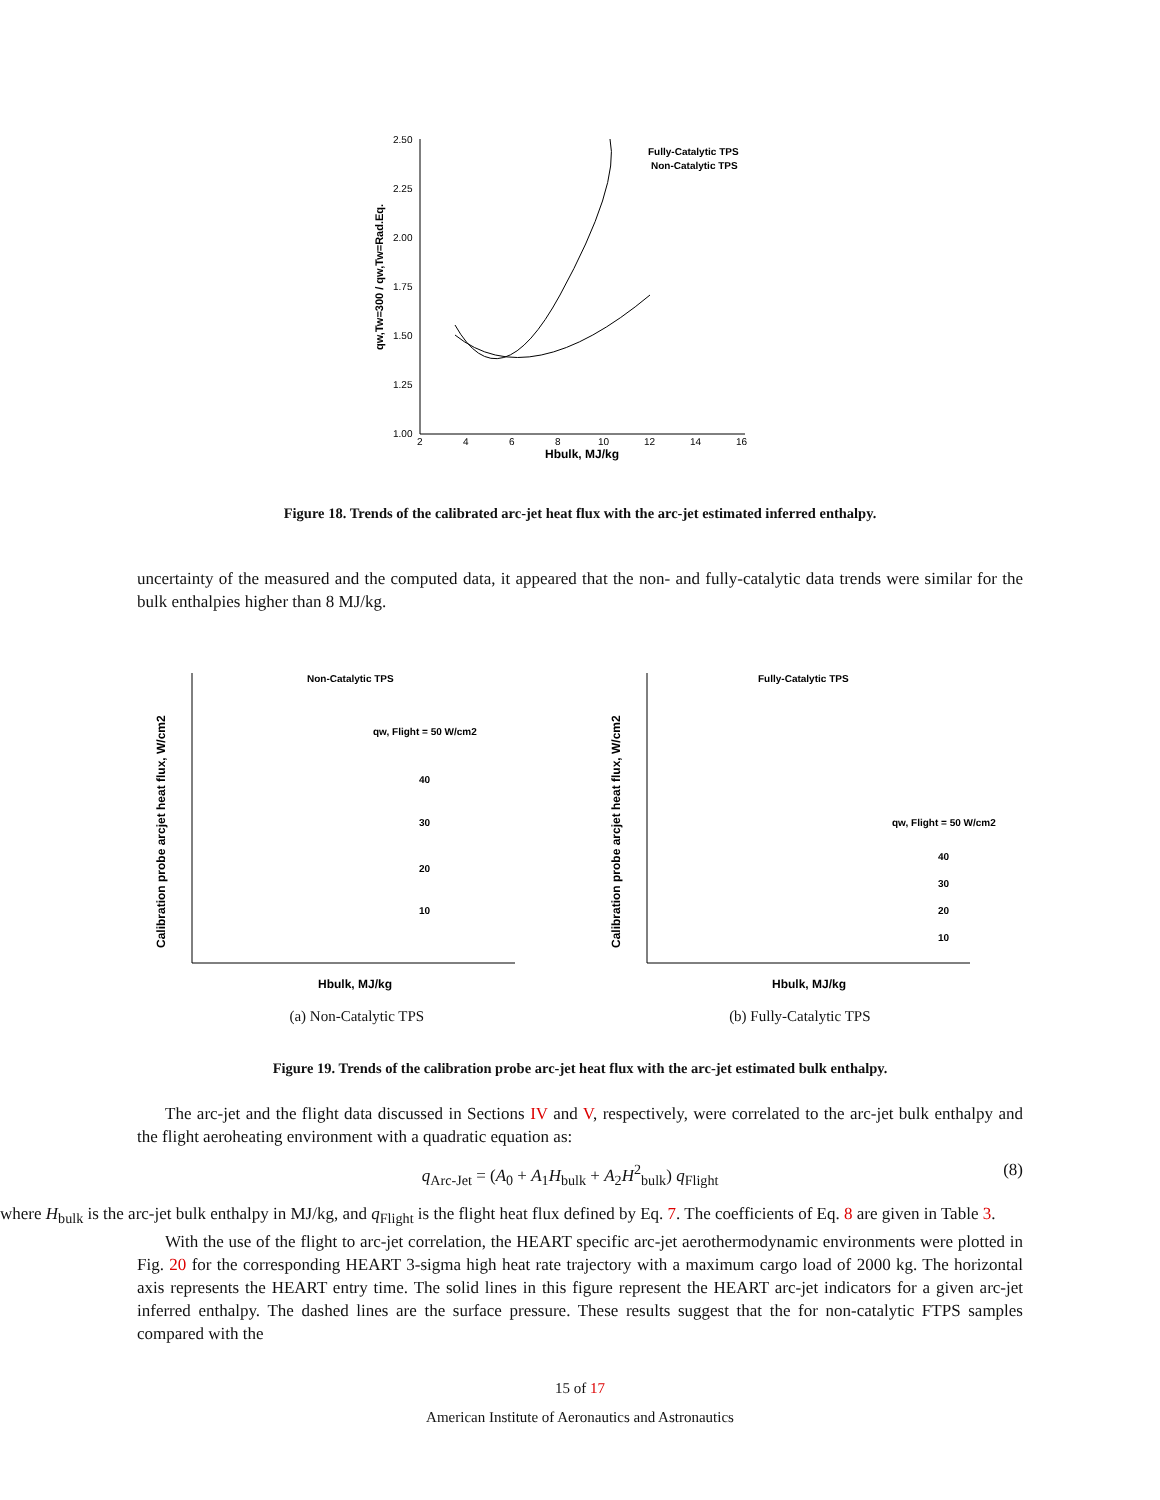2.50
2.25
2.00
1.75
1.50
1.25
1.00
2
4
6
8
10
12
14
16
Hbulk, MJ/kg
qw,Tw=300 / qw,Tw=Rad.Eq.
Fully-Catalytic TPS
Non-Catalytic TPS
Figure 18. Trends of the calibrated arc-jet heat flux with the arc-jet estimated inferred enthalpy.
uncertainty of the measured and the computed data, it appeared that the non- and fully-catalytic data trends were similar for the bulk enthalpies higher than 8 MJ/kg.
Non-Catalytic TPS
Calibration probe arcjet heat flux, W/cm2
qw, Flight = 50 W/cm2
40
30
20
10
Hbulk, MJ/kg
Fully-Catalytic TPS
Calibration probe arcjet heat flux, W/cm2
qw, Flight = 50 W/cm2
40
30
20
10
Hbulk, MJ/kg
(a) Non-Catalytic TPS (b) Fully-Catalytic TPS
Figure 19. Trends of the calibration probe arc-jet heat flux with the arc-jet estimated bulk enthalpy.
The arc-jet and the flight data discussed in Sections IV and V, respectively, were correlated to the arc-jet bulk enthalpy and the flight aeroheating environment with a quadratic equation as:
q<sub>Arc-Jet</sub> = (A<sub>0</sub> + A<sub>1</sub>H<sub>bulk</sub> + A<sub>2</sub>H<sup>2</sup><sub>bulk</sub>) q<sub>Flight</sub> (8)
where H<sub>bulk</sub> is the arc-jet bulk enthalpy in MJ/kg, and q<sub>Flight</sub> is the flight heat flux defined by Eq. 7. The coefficients of Eq. 8 are given in Table 3.
With the use of the flight to arc-jet correlation, the HEART specific arc-jet aerothermodynamic environments were plotted in Fig. 20 for the corresponding HEART 3-sigma high heat rate trajectory with a maximum cargo load of 2000 kg. The horizontal axis represents the HEART entry time. The solid lines in this figure represent the HEART arc-jet indicators for a given arc-jet inferred enthalpy. The dashed lines are the surface pressure. These results suggest that the for non-catalytic FTPS samples compared with the
15 of 17
American Institute of Aeronautics and Astronautics